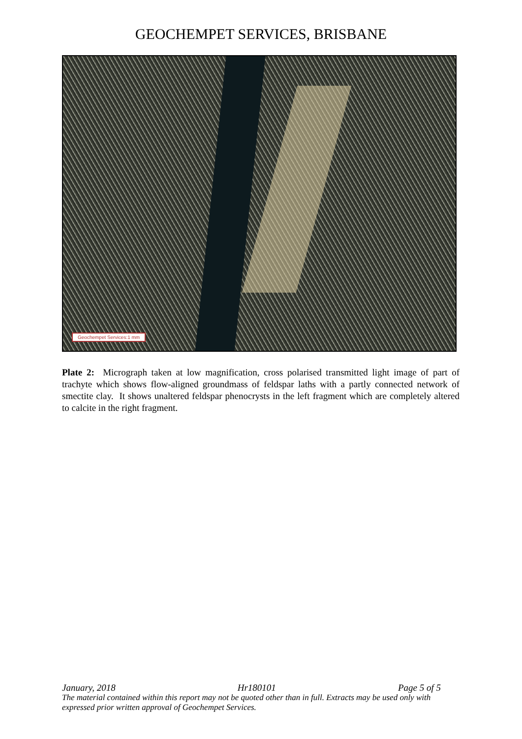GEOCHEMPET SERVICES, BRISBANE
Geochempet Services:1 mm
Plate 2: Micrograph taken at low magnification, cross polarised transmitted light image of part of trachyte which shows flow-aligned groundmass of feldspar laths with a partly connected network of smectite clay. It shows unaltered feldspar phenocrysts in the left fragment which are completely altered to calcite in the right fragment.
January, 2018 Hr180101 Page 5 of 5
The material contained within this report may not be quoted other than in full. Extracts may be used only with expressed prior written approval of Geochempet Services.